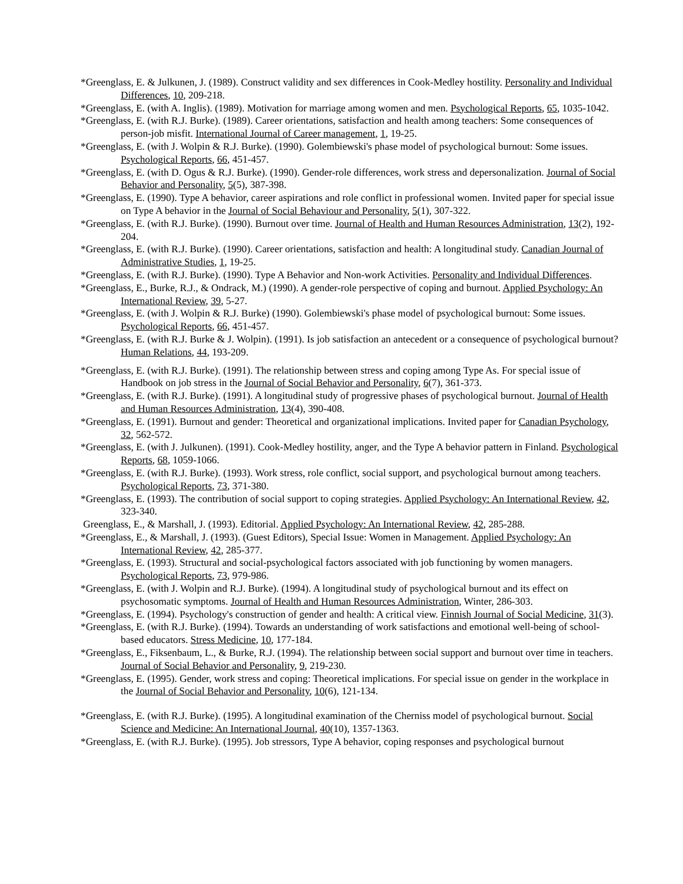*Greenglass, E. & Julkunen, J. (1989). Construct validity and sex differences in Cook-Medley hostility. Personality and Individual Differences, 10, 209-218.
*Greenglass, E. (with A. Inglis). (1989). Motivation for marriage among women and men. Psychological Reports, 65, 1035-1042.
*Greenglass, E. (with R.J. Burke). (1989). Career orientations, satisfaction and health among teachers: Some consequences of person-job misfit. International Journal of Career management, 1, 19-25.
*Greenglass, E. (with J. Wolpin & R.J. Burke). (1990). Golembiewski's phase model of psychological burnout: Some issues. Psychological Reports, 66, 451-457.
*Greenglass, E. (with D. Ogus & R.J. Burke). (1990). Gender-role differences, work stress and depersonalization. Journal of Social Behavior and Personality, 5(5), 387-398.
*Greenglass, E. (1990). Type A behavior, career aspirations and role conflict in professional women. Invited paper for special issue on Type A behavior in the Journal of Social Behaviour and Personality, 5(1), 307-322.
*Greenglass, E. (with R.J. Burke). (1990). Burnout over time. Journal of Health and Human Resources Administration, 13(2), 192-204.
*Greenglass, E. (with R.J. Burke). (1990). Career orientations, satisfaction and health: A longitudinal study. Canadian Journal of Administrative Studies, 1, 19-25.
*Greenglass, E. (with R.J. Burke). (1990). Type A Behavior and Non-work Activities. Personality and Individual Differences.
*Greenglass, E., Burke, R.J., & Ondrack, M.) (1990). A gender-role perspective of coping and burnout. Applied Psychology: An International Review, 39, 5-27.
*Greenglass, E. (with J. Wolpin & R.J. Burke) (1990). Golembiewski's phase model of psychological burnout: Some issues. Psychological Reports, 66, 451-457.
*Greenglass, E. (with R.J. Burke & J. Wolpin). (1991). Is job satisfaction an antecedent or a consequence of psychological burnout? Human Relations, 44, 193-209.
*Greenglass, E. (with R.J. Burke). (1991). The relationship between stress and coping among Type As. For special issue of Handbook on job stress in the Journal of Social Behavior and Personality, 6(7), 361-373.
*Greenglass, E. (with R.J. Burke). (1991). A longitudinal study of progressive phases of psychological burnout. Journal of Health and Human Resources Administration, 13(4), 390-408.
*Greenglass, E. (1991). Burnout and gender: Theoretical and organizational implications. Invited paper for Canadian Psychology, 32, 562-572.
*Greenglass, E. (with J. Julkunen). (1991). Cook-Medley hostility, anger, and the Type A behavior pattern in Finland. Psychological Reports, 68, 1059-1066.
*Greenglass, E. (with R.J. Burke). (1993). Work stress, role conflict, social support, and psychological burnout among teachers. Psychological Reports, 73, 371-380.
*Greenglass, E. (1993). The contribution of social support to coping strategies. Applied Psychology: An International Review, 42, 323-340.
Greenglass, E., & Marshall, J. (1993). Editorial. Applied Psychology: An International Review, 42, 285-288.
*Greenglass, E., & Marshall, J. (1993). (Guest Editors), Special Issue: Women in Management. Applied Psychology: An International Review, 42, 285-377.
*Greenglass, E. (1993). Structural and social-psychological factors associated with job functioning by women managers. Psychological Reports, 73, 979-986.
*Greenglass, E. (with J. Wolpin and R.J. Burke). (1994). A longitudinal study of psychological burnout and its effect on psychosomatic symptoms. Journal of Health and Human Resources Administration, Winter, 286-303.
*Greenglass, E. (1994). Psychology's construction of gender and health: A critical view. Finnish Journal of Social Medicine, 31(3).
*Greenglass, E. (with R.J. Burke). (1994). Towards an understanding of work satisfactions and emotional well-being of school-based educators. Stress Medicine, 10, 177-184.
*Greenglass, E., Fiksenbaum, L., & Burke, R.J. (1994). The relationship between social support and burnout over time in teachers. Journal of Social Behavior and Personality, 9, 219-230.
*Greenglass, E. (1995). Gender, work stress and coping: Theoretical implications. For special issue on gender in the workplace in the Journal of Social Behavior and Personality, 10(6), 121-134.
*Greenglass, E. (with R.J. Burke). (1995). A longitudinal examination of the Cherniss model of psychological burnout. Social Science and Medicine: An International Journal, 40(10), 1357-1363.
*Greenglass, E. (with R.J. Burke). (1995). Job stressors, Type A behavior, coping responses and psychological burnout